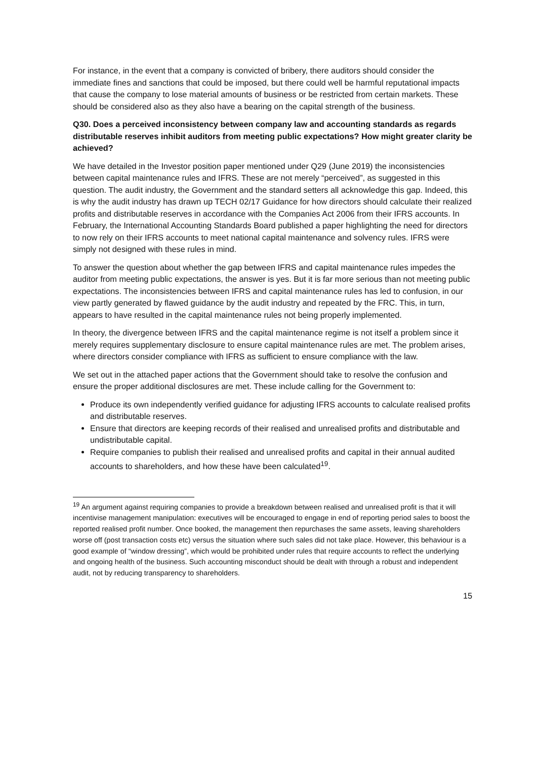For instance, in the event that a company is convicted of bribery, there auditors should consider the immediate fines and sanctions that could be imposed, but there could well be harmful reputational impacts that cause the company to lose material amounts of business or be restricted from certain markets. These should be considered also as they also have a bearing on the capital strength of the business.
Q30. Does a perceived inconsistency between company law and accounting standards as regards distributable reserves inhibit auditors from meeting public expectations? How might greater clarity be achieved?
We have detailed in the Investor position paper mentioned under Q29 (June 2019) the inconsistencies between capital maintenance rules and IFRS. These are not merely “perceived”, as suggested in this question. The audit industry, the Government and the standard setters all acknowledge this gap. Indeed, this is why the audit industry has drawn up TECH 02/17 Guidance for how directors should calculate their realized profits and distributable reserves in accordance with the Companies Act 2006 from their IFRS accounts. In February, the International Accounting Standards Board published a paper highlighting the need for directors to now rely on their IFRS accounts to meet national capital maintenance and solvency rules. IFRS were simply not designed with these rules in mind.
To answer the question about whether the gap between IFRS and capital maintenance rules impedes the auditor from meeting public expectations, the answer is yes. But it is far more serious than not meeting public expectations. The inconsistencies between IFRS and capital maintenance rules has led to confusion, in our view partly generated by flawed guidance by the audit industry and repeated by the FRC. This, in turn, appears to have resulted in the capital maintenance rules not being properly implemented.
In theory, the divergence between IFRS and the capital maintenance regime is not itself a problem since it merely requires supplementary disclosure to ensure capital maintenance rules are met. The problem arises, where directors consider compliance with IFRS as sufficient to ensure compliance with the law.
We set out in the attached paper actions that the Government should take to resolve the confusion and ensure the proper additional disclosures are met. These include calling for the Government to:
Produce its own independently verified guidance for adjusting IFRS accounts to calculate realised profits and distributable reserves.
Ensure that directors are keeping records of their realised and unrealised profits and distributable and undistributable capital.
Require companies to publish their realised and unrealised profits and capital in their annual audited accounts to shareholders, and how these have been calculated<sup>19</sup>.
<sup>19</sup> An argument against requiring companies to provide a breakdown between realised and unrealised profit is that it will incentivise management manipulation: executives will be encouraged to engage in end of reporting period sales to boost the reported realised profit number. Once booked, the management then repurchases the same assets, leaving shareholders worse off (post transaction costs etc) versus the situation where such sales did not take place. However, this behaviour is a good example of “window dressing”, which would be prohibited under rules that require accounts to reflect the underlying and ongoing health of the business. Such accounting misconduct should be dealt with through a robust and independent audit, not by reducing transparency to shareholders.
15